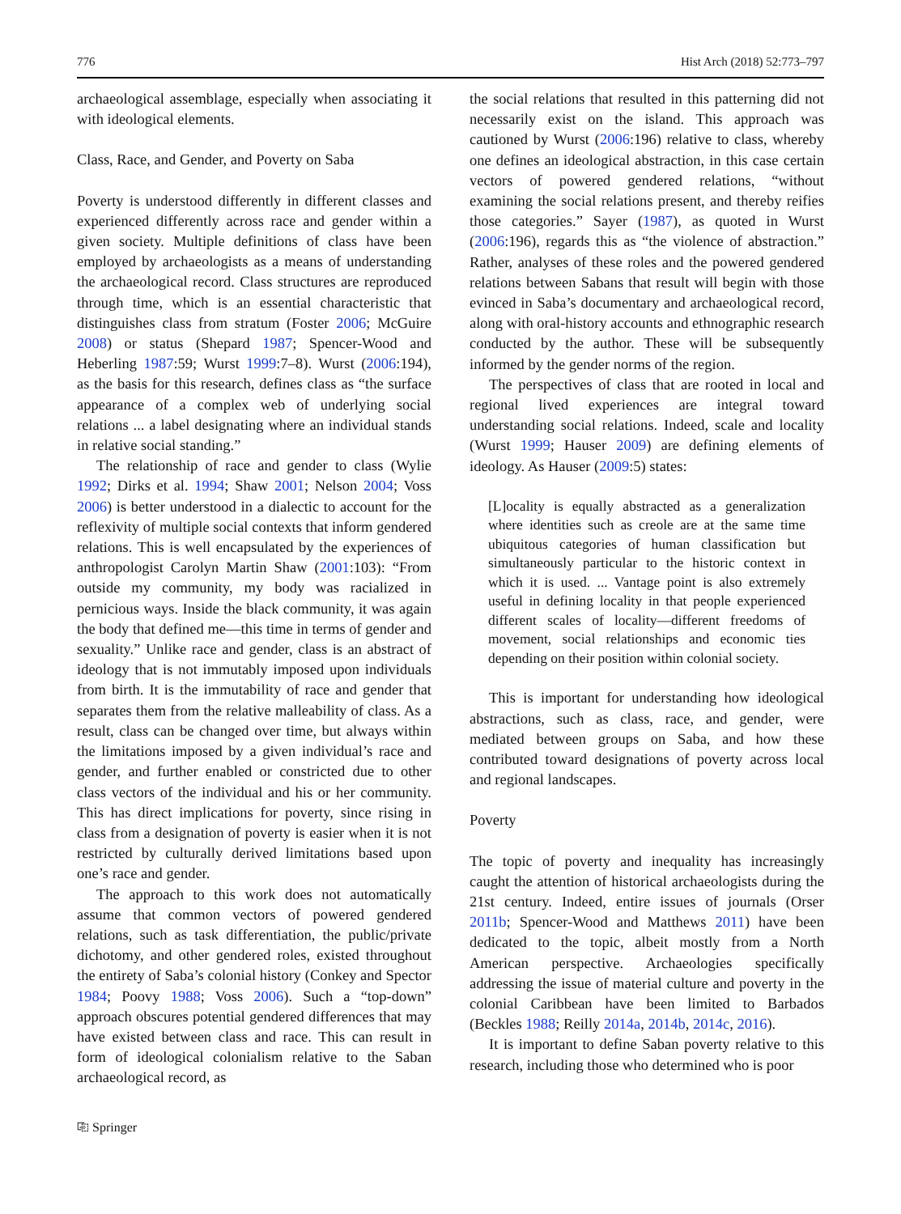776 Hist Arch (2018) 52:773–797
archaeological assemblage, especially when associating it with ideological elements.
Class, Race, and Gender, and Poverty on Saba
Poverty is understood differently in different classes and experienced differently across race and gender within a given society. Multiple definitions of class have been employed by archaeologists as a means of understanding the archaeological record. Class structures are reproduced through time, which is an essential characteristic that distinguishes class from stratum (Foster 2006; McGuire 2008) or status (Shepard 1987; Spencer-Wood and Heberling 1987:59; Wurst 1999:7–8). Wurst (2006:194), as the basis for this research, defines class as “the surface appearance of a complex web of underlying social relations ... a label designating where an individual stands in relative social standing.”
The relationship of race and gender to class (Wylie 1992; Dirks et al. 1994; Shaw 2001; Nelson 2004; Voss 2006) is better understood in a dialectic to account for the reflexivity of multiple social contexts that inform gendered relations. This is well encapsulated by the experiences of anthropologist Carolyn Martin Shaw (2001:103): “From outside my community, my body was racialized in pernicious ways. Inside the black community, it was again the body that defined me—this time in terms of gender and sexuality.” Unlike race and gender, class is an abstract of ideology that is not immutably imposed upon individuals from birth. It is the immutability of race and gender that separates them from the relative malleability of class. As a result, class can be changed over time, but always within the limitations imposed by a given individual’s race and gender, and further enabled or constricted due to other class vectors of the individual and his or her community. This has direct implications for poverty, since rising in class from a designation of poverty is easier when it is not restricted by culturally derived limitations based upon one’s race and gender.
The approach to this work does not automatically assume that common vectors of powered gendered relations, such as task differentiation, the public/private dichotomy, and other gendered roles, existed throughout the entirety of Saba’s colonial history (Conkey and Spector 1984; Poovy 1988; Voss 2006). Such a “top-down” approach obscures potential gendered differences that may have existed between class and race. This can result in form of ideological colonialism relative to the Saban archaeological record, as
the social relations that resulted in this patterning did not necessarily exist on the island. This approach was cautioned by Wurst (2006:196) relative to class, whereby one defines an ideological abstraction, in this case certain vectors of powered gendered relations, “without examining the social relations present, and thereby reifies those categories.” Sayer (1987), as quoted in Wurst (2006:196), regards this as “the violence of abstraction.” Rather, analyses of these roles and the powered gendered relations between Sabans that result will begin with those evinced in Saba’s documentary and archaeological record, along with oral-history accounts and ethnographic research conducted by the author. These will be subsequently informed by the gender norms of the region.
The perspectives of class that are rooted in local and regional lived experiences are integral toward understanding social relations. Indeed, scale and locality (Wurst 1999; Hauser 2009) are defining elements of ideology. As Hauser (2009:5) states:
[L]ocality is equally abstracted as a generalization where identities such as creole are at the same time ubiquitous categories of human classification but simultaneously particular to the historic context in which it is used. ... Vantage point is also extremely useful in defining locality in that people experienced different scales of locality—different freedoms of movement, social relationships and economic ties depending on their position within colonial society.
This is important for understanding how ideological abstractions, such as class, race, and gender, were mediated between groups on Saba, and how these contributed toward designations of poverty across local and regional landscapes.
Poverty
The topic of poverty and inequality has increasingly caught the attention of historical archaeologists during the 21st century. Indeed, entire issues of journals (Orser 2011b; Spencer-Wood and Matthews 2011) have been dedicated to the topic, albeit mostly from a North American perspective. Archaeologies specifically addressing the issue of material culture and poverty in the colonial Caribbean have been limited to Barbados (Beckles 1988; Reilly 2014a, 2014b, 2014c, 2016).
It is important to define Saban poverty relative to this research, including those who determined who is poor
⎘ Springer